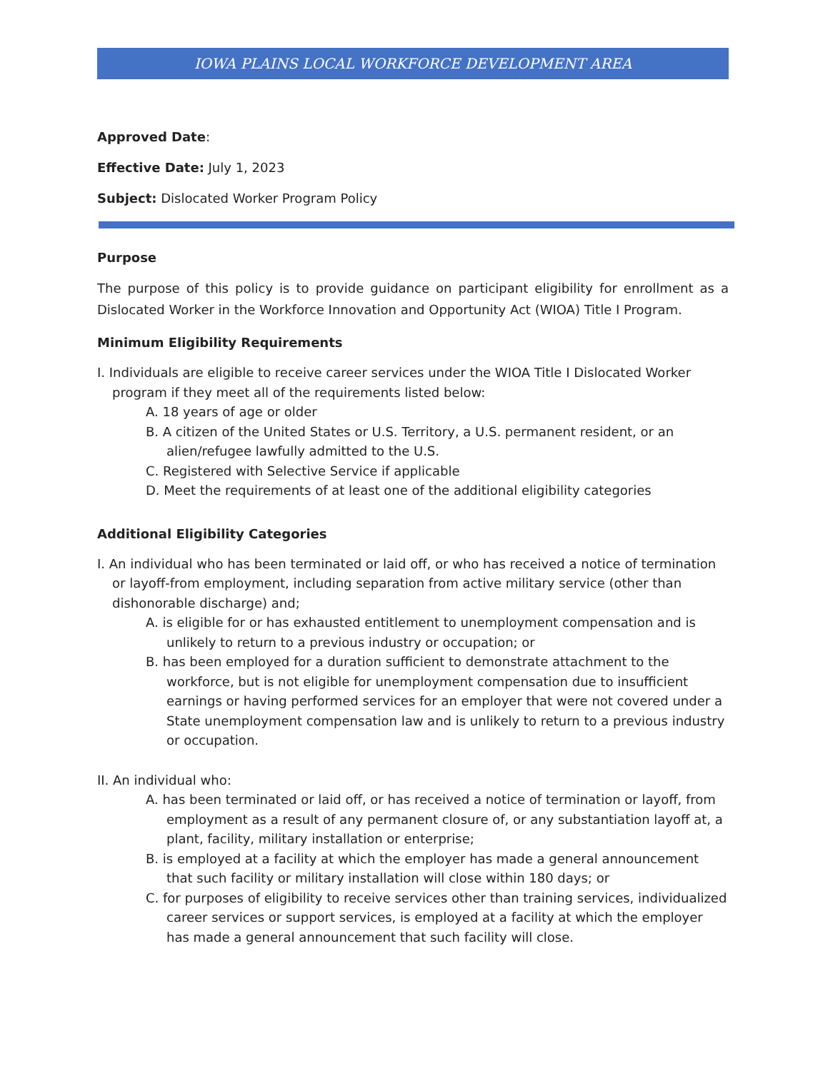IOWA PLAINS LOCAL WORKFORCE DEVELOPMENT AREA
Approved Date:
Effective Date: July 1, 2023
Subject: Dislocated Worker Program Policy
Purpose
The purpose of this policy is to provide guidance on participant eligibility for enrollment as a Dislocated Worker in the Workforce Innovation and Opportunity Act (WIOA) Title I Program.
Minimum Eligibility Requirements
I. Individuals are eligible to receive career services under the WIOA Title I Dislocated Worker program if they meet all of the requirements listed below:
A. 18 years of age or older
B. A citizen of the United States or U.S. Territory, a U.S. permanent resident, or an alien/refugee lawfully admitted to the U.S.
C. Registered with Selective Service if applicable
D. Meet the requirements of at least one of the additional eligibility categories
Additional Eligibility Categories
I. An individual who has been terminated or laid off, or who has received a notice of termination or layoff-from employment, including separation from active military service (other than dishonorable discharge) and;
A. is eligible for or has exhausted entitlement to unemployment compensation and is unlikely to return to a previous industry or occupation; or
B. has been employed for a duration sufficient to demonstrate attachment to the workforce, but is not eligible for unemployment compensation due to insufficient earnings or having performed services for an employer that were not covered under a State unemployment compensation law and is unlikely to return to a previous industry or occupation.
II. An individual who:
A. has been terminated or laid off, or has received a notice of termination or layoff, from employment as a result of any permanent closure of, or any substantiation layoff at, a plant, facility, military installation or enterprise;
B. is employed at a facility at which the employer has made a general announcement that such facility or military installation will close within 180 days; or
C. for purposes of eligibility to receive services other than training services, individualized career services or support services, is employed at a facility at which the employer has made a general announcement that such facility will close.